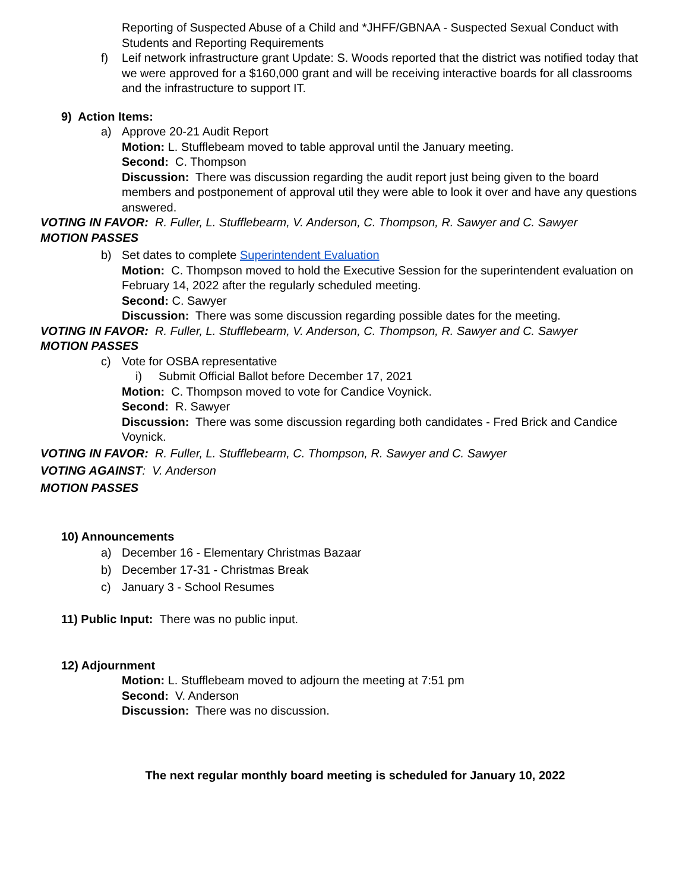Reporting of Suspected Abuse of a Child and *JHFF/GBNAA - Suspected Sexual Conduct with Students and Reporting Requirements
f) Leif network infrastructure grant Update: S. Woods reported that the district was notified today that we were approved for a $160,000 grant and will be receiving interactive boards for all classrooms and the infrastructure to support IT.
9) Action Items:
a) Approve 20-21 Audit Report
Motion: L. Stufflebeam moved to table approval until the January meeting.
Second: C. Thompson
Discussion: There was discussion regarding the audit report just being given to the board members and postponement of approval util they were able to look it over and have any questions answered.
VOTING IN FAVOR: R. Fuller, L. Stufflebearm, V. Anderson, C. Thompson, R. Sawyer and C. Sawyer
MOTION PASSES
b) Set dates to complete Superintendent Evaluation
Motion: C. Thompson moved to hold the Executive Session for the superintendent evaluation on February 14, 2022 after the regularly scheduled meeting.
Second: C. Sawyer
Discussion: There was some discussion regarding possible dates for the meeting.
VOTING IN FAVOR: R. Fuller, L. Stufflebearm, V. Anderson, C. Thompson, R. Sawyer and C. Sawyer
MOTION PASSES
c) Vote for OSBA representative
i) Submit Official Ballot before December 17, 2021
Motion: C. Thompson moved to vote for Candice Voynick.
Second: R. Sawyer
Discussion: There was some discussion regarding both candidates - Fred Brick and Candice Voynick.
VOTING IN FAVOR: R. Fuller, L. Stufflebearm, C. Thompson, R. Sawyer and C. Sawyer
VOTING AGAINST: V. Anderson
MOTION PASSES
10) Announcements
a) December 16 - Elementary Christmas Bazaar
b) December 17-31 - Christmas Break
c) January 3 - School Resumes
11) Public Input: There was no public input.
12) Adjournment
Motion: L. Stufflebeam moved to adjourn the meeting at 7:51 pm
Second: V. Anderson
Discussion: There was no discussion.
The next regular monthly board meeting is scheduled for January 10, 2022